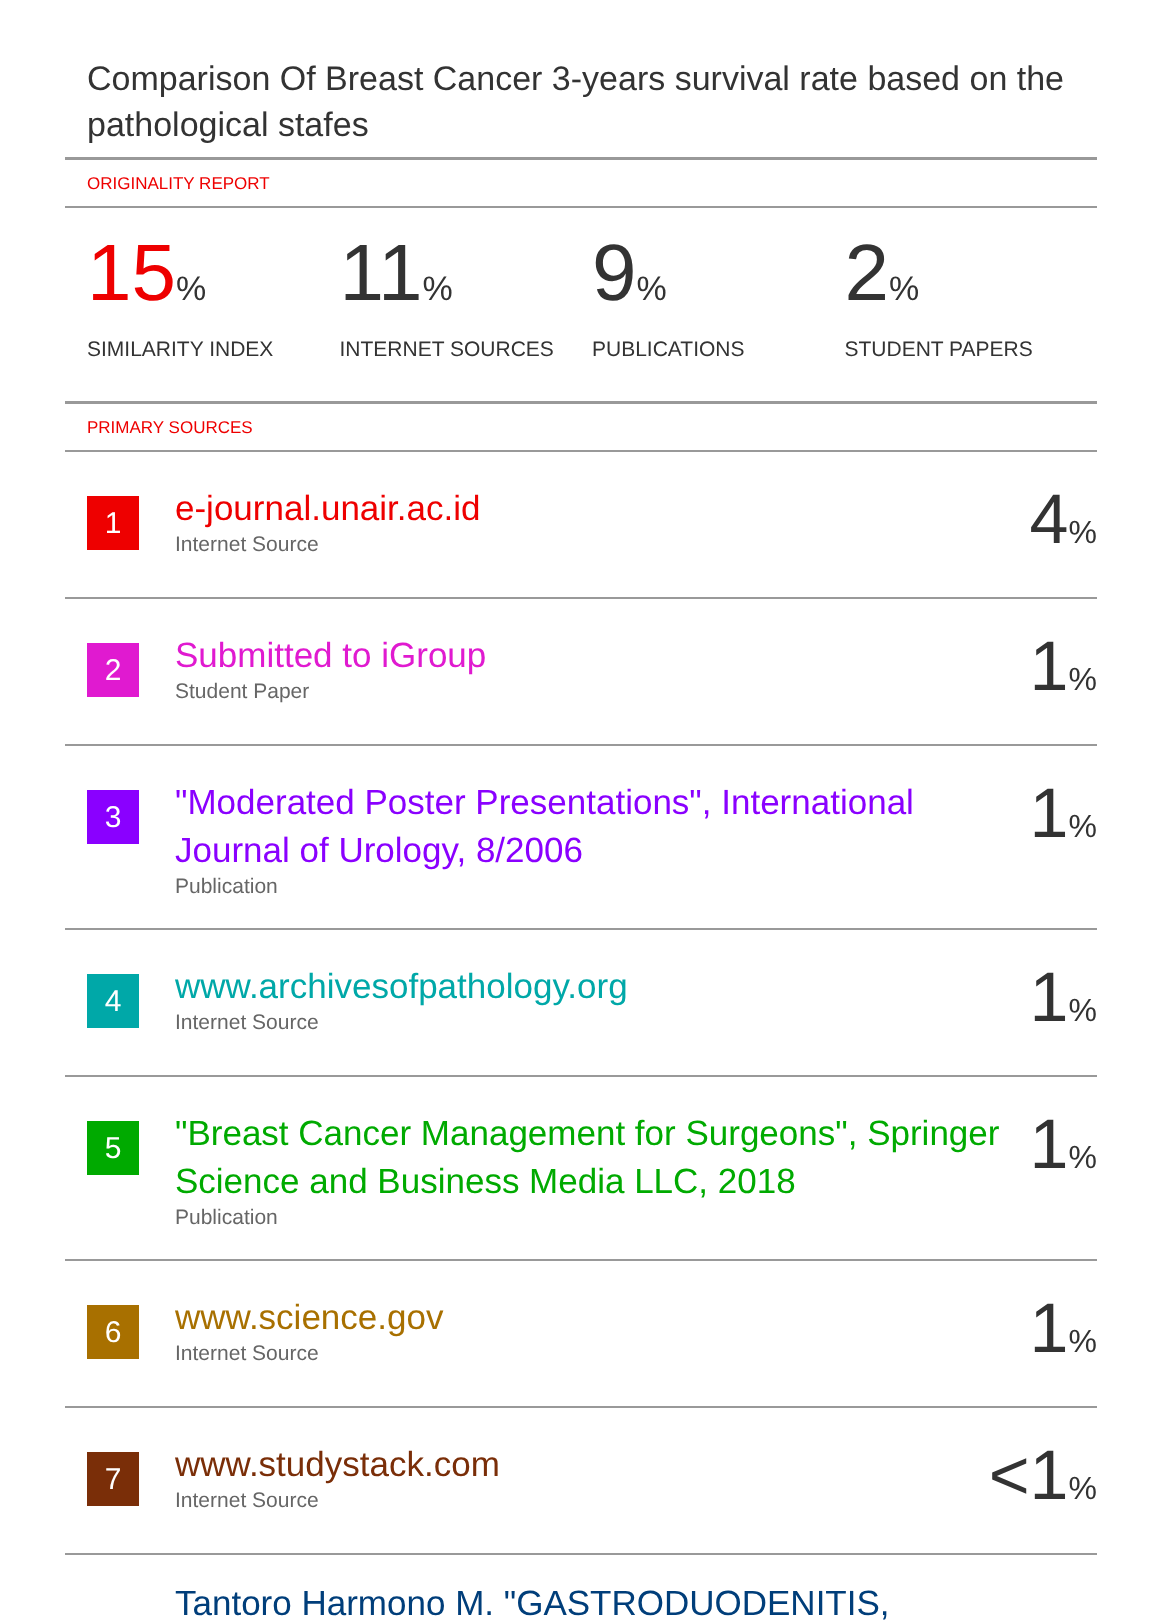Comparison Of Breast Cancer 3-years survival rate based on the pathological stafes
ORIGINALITY REPORT
15%
SIMILARITY INDEX
11%
INTERNET SOURCES
9%
PUBLICATIONS
2%
STUDENT PAPERS
PRIMARY SOURCES
1
e-journal.unair.ac.id
Internet Source
4%
2
Submitted to iGroup
Student Paper
1%
3
"Moderated Poster Presentations", International Journal of Urology, 8/2006
Publication
1%
4
www.archivesofpathology.org
Internet Source
1%
5
"Breast Cancer Management for Surgeons", Springer Science and Business Media LLC, 2018
Publication
1%
6
www.science.gov
Internet Source
1%
7
www.studystack.com
Internet Source
<1%
Tantoro Harmono M. "GASTRODUODENITIS,